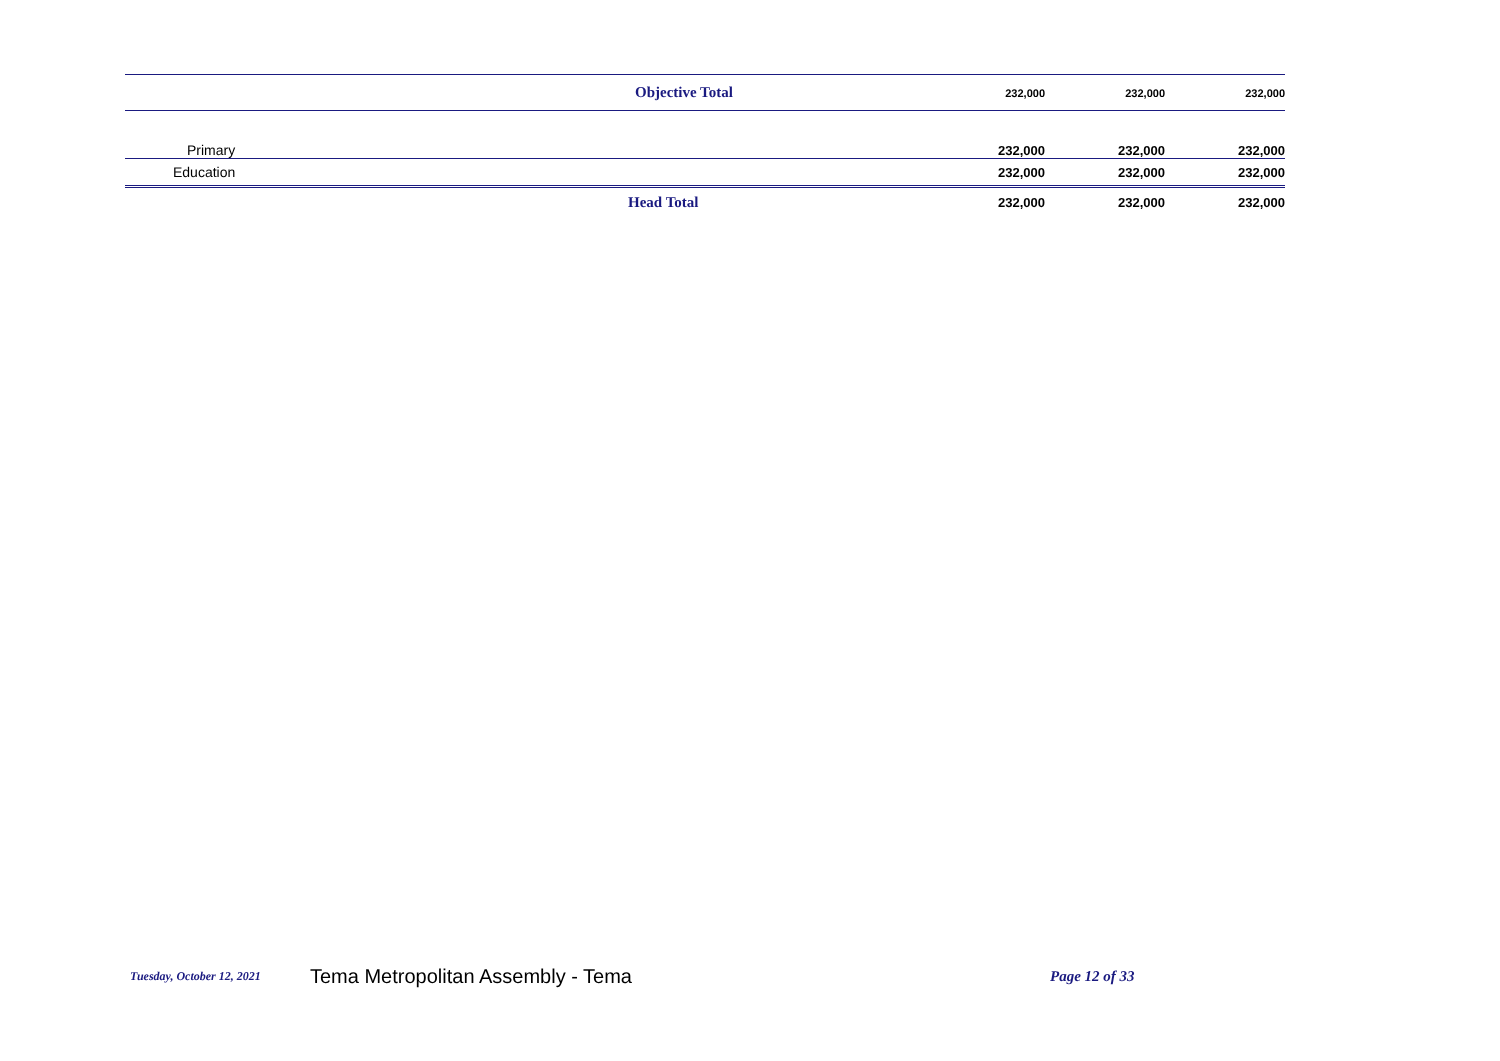| | Objective Total | 232,000 | 232,000 | 232,000 |
| Primary | | 232,000 | 232,000 | 232,000 |
| Education | | 232,000 | 232,000 | 232,000 |
| | Head Total | 232,000 | 232,000 | 232,000 |
Tuesday, October 12, 2021 Tema Metropolitan Assembly - Tema Page 12 of 33